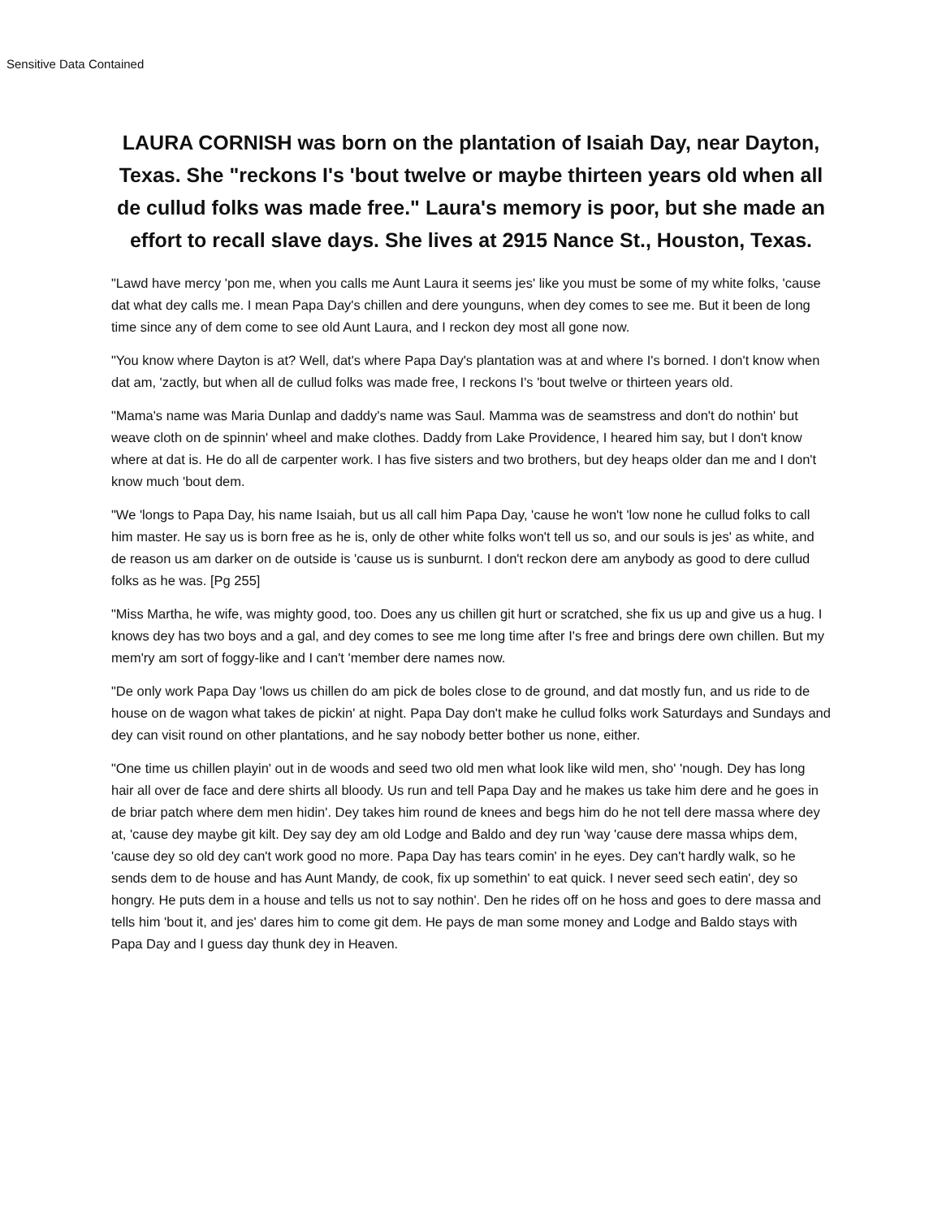Sensitive Data Contained
LAURA CORNISH was born on the plantation of Isaiah Day, near Dayton, Texas. She "reckons I's 'bout twelve or maybe thirteen years old when all de cullud folks was made free." Laura's memory is poor, but she made an effort to recall slave days. She lives at 2915 Nance St., Houston, Texas.
"Lawd have mercy 'pon me, when you calls me Aunt Laura it seems jes' like you must be some of my white folks, 'cause dat what dey calls me. I mean Papa Day's chillen and dere younguns, when dey comes to see me. But it been de long time since any of dem come to see old Aunt Laura, and I reckon dey most all gone now.
"You know where Dayton is at? Well, dat's where Papa Day's plantation was at and where I's borned. I don't know when dat am, 'zactly, but when all de cullud folks was made free, I reckons I's 'bout twelve or thirteen years old.
"Mama's name was Maria Dunlap and daddy's name was Saul. Mamma was de seamstress and don't do nothin' but weave cloth on de spinnin' wheel and make clothes. Daddy from Lake Providence, I heared him say, but I don't know where at dat is. He do all de carpenter work. I has five sisters and two brothers, but dey heaps older dan me and I don't know much 'bout dem.
"We 'longs to Papa Day, his name Isaiah, but us all call him Papa Day, 'cause he won't 'low none he cullud folks to call him master. He say us is born free as he is, only de other white folks won't tell us so, and our souls is jes' as white, and de reason us am darker on de outside is 'cause us is sunburnt. I don't reckon dere am anybody as good to dere cullud folks as he was. [Pg 255]
"Miss Martha, he wife, was mighty good, too. Does any us chillen git hurt or scratched, she fix us up and give us a hug. I knows dey has two boys and a gal, and dey comes to see me long time after I's free and brings dere own chillen. But my mem'ry am sort of foggy-like and I can't 'member dere names now.
"De only work Papa Day 'lows us chillen do am pick de boles close to de ground, and dat mostly fun, and us ride to de house on de wagon what takes de pickin' at night. Papa Day don't make he cullud folks work Saturdays and Sundays and dey can visit round on other plantations, and he say nobody better bother us none, either.
"One time us chillen playin' out in de woods and seed two old men what look like wild men, sho' 'nough. Dey has long hair all over de face and dere shirts all bloody. Us run and tell Papa Day and he makes us take him dere and he goes in de briar patch where dem men hidin'. Dey takes him round de knees and begs him do he not tell dere massa where dey at, 'cause dey maybe git kilt. Dey say dey am old Lodge and Baldo and dey run 'way 'cause dere massa whips dem, 'cause dey so old dey can't work good no more. Papa Day has tears comin' in he eyes. Dey can't hardly walk, so he sends dem to de house and has Aunt Mandy, de cook, fix up somethin' to eat quick. I never seed sech eatin', dey so hongry. He puts dem in a house and tells us not to say nothin'. Den he rides off on he hoss and goes to dere massa and tells him 'bout it, and jes' dares him to come git dem. He pays de man some money and Lodge and Baldo stays with Papa Day and I guess day thunk dey in Heaven.